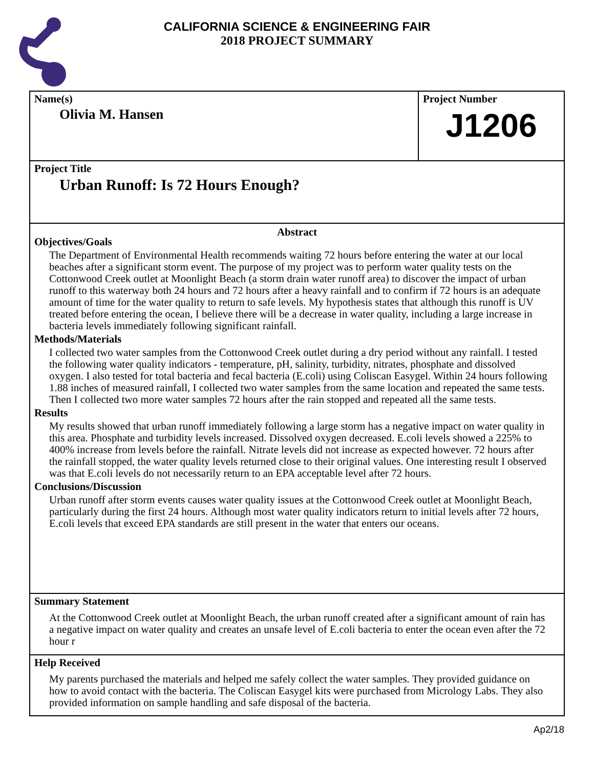CALIFORNIA SCIENCE & ENGINEERING FAIR
2018 PROJECT SUMMARY
Name(s)
Olivia M. Hansen
Project Number
J1206
Project Title
Urban Runoff: Is 72 Hours Enough?
Abstract
Objectives/Goals
The Department of Environmental Health recommends waiting 72 hours before entering the water at our local beaches after a significant storm event. The purpose of my project was to perform water quality tests on the Cottonwood Creek outlet at Moonlight Beach (a storm drain water runoff area) to discover the impact of urban runoff to this waterway both 24 hours and 72 hours after a heavy rainfall and to confirm if 72 hours is an adequate amount of time for the water quality to return to safe levels. My hypothesis states that although this runoff is UV treated before entering the ocean, I believe there will be a decrease in water quality, including a large increase in bacteria levels immediately following significant rainfall.
Methods/Materials
I collected two water samples from the Cottonwood Creek outlet during a dry period without any rainfall. I tested the following water quality indicators - temperature, pH, salinity, turbidity, nitrates, phosphate and dissolved oxygen. I also tested for total bacteria and fecal bacteria (E.coli) using Coliscan Easygel. Within 24 hours following 1.88 inches of measured rainfall, I collected two water samples from the same location and repeated the same tests. Then I collected two more water samples 72 hours after the rain stopped and repeated all the same tests.
Results
My results showed that urban runoff immediately following a large storm has a negative impact on water quality in this area. Phosphate and turbidity levels increased. Dissolved oxygen decreased. E.coli levels showed a 225% to 400% increase from levels before the rainfall. Nitrate levels did not increase as expected however. 72 hours after the rainfall stopped, the water quality levels returned close to their original values. One interesting result I observed was that E.coli levels do not necessarily return to an EPA acceptable level after 72 hours.
Conclusions/Discussion
Urban runoff after storm events causes water quality issues at the Cottonwood Creek outlet at Moonlight Beach, particularly during the first 24 hours. Although most water quality indicators return to initial levels after 72 hours, E.coli levels that exceed EPA standards are still present in the water that enters our oceans.
Summary Statement
At the Cottonwood Creek outlet at Moonlight Beach, the urban runoff created after a significant amount of rain has a negative impact on water quality and creates an unsafe level of E.coli bacteria to enter the ocean even after the 72 hour r
Help Received
My parents purchased the materials and helped me safely collect the water samples. They provided guidance on how to avoid contact with the bacteria. The Coliscan Easygel kits were purchased from Micrology Labs. They also provided information on sample handling and safe disposal of the bacteria.
Ap2/18